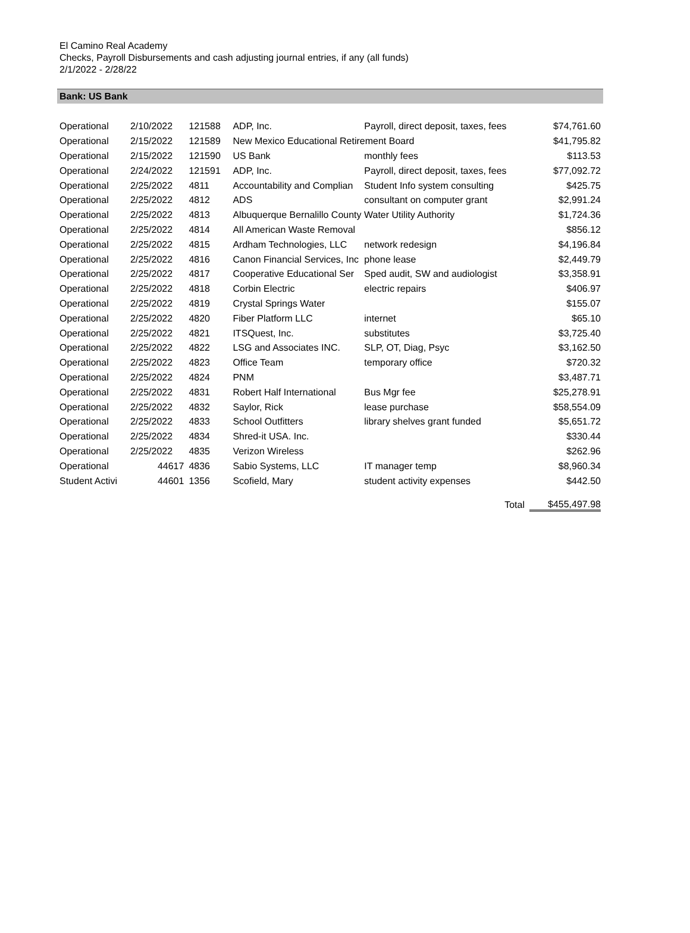El Camino Real Academy
Checks, Payroll Disbursements and cash adjusting journal entries, if any (all funds)
2/1/2022 - 2/28/22
Bank: US Bank
| Operational | 2/10/2022 | 121588 | ADP, Inc. | Payroll, direct deposit, taxes, fees | $74,761.60 |
| Operational | 2/15/2022 | 121589 | New Mexico Educational Retirement Board | | $41,795.82 |
| Operational | 2/15/2022 | 121590 | US Bank | monthly fees | $113.53 |
| Operational | 2/24/2022 | 121591 | ADP, Inc. | Payroll, direct deposit, taxes, fees | $77,092.72 |
| Operational | 2/25/2022 | 4811 | Accountability and Complian | Student Info system consulting | $425.75 |
| Operational | 2/25/2022 | 4812 | ADS | consultant on computer grant | $2,991.24 |
| Operational | 2/25/2022 | 4813 | Albuquerque Bernalillo County Water Utility Authority | | $1,724.36 |
| Operational | 2/25/2022 | 4814 | All American Waste Removal | | $856.12 |
| Operational | 2/25/2022 | 4815 | Ardham Technologies, LLC | network redesign | $4,196.84 |
| Operational | 2/25/2022 | 4816 | Canon Financial Services, Inc | phone lease | $2,449.79 |
| Operational | 2/25/2022 | 4817 | Cooperative Educational Ser | Sped audit, SW and audiologist | $3,358.91 |
| Operational | 2/25/2022 | 4818 | Corbin Electric | electric repairs | $406.97 |
| Operational | 2/25/2022 | 4819 | Crystal Springs Water | | $155.07 |
| Operational | 2/25/2022 | 4820 | Fiber Platform LLC | internet | $65.10 |
| Operational | 2/25/2022 | 4821 | ITSQuest, Inc. | substitutes | $3,725.40 |
| Operational | 2/25/2022 | 4822 | LSG and Associates INC. | SLP, OT, Diag, Psyc | $3,162.50 |
| Operational | 2/25/2022 | 4823 | Office Team | temporary office | $720.32 |
| Operational | 2/25/2022 | 4824 | PNM | | $3,487.71 |
| Operational | 2/25/2022 | 4831 | Robert Half International | Bus Mgr fee | $25,278.91 |
| Operational | 2/25/2022 | 4832 | Saylor, Rick | lease purchase | $58,554.09 |
| Operational | 2/25/2022 | 4833 | School Outfitters | library shelves grant funded | $5,651.72 |
| Operational | 2/25/2022 | 4834 | Shred-it USA. Inc. | | $330.44 |
| Operational | 2/25/2022 | 4835 | Verizon Wireless | | $262.96 |
| Operational | 44617 | 4836 | Sabio Systems, LLC | IT manager temp | $8,960.34 |
| Student Activi | 44601 | 1356 | Scofield, Mary | student activity expenses | $442.50 |
| | | | | Total | $455,497.98 |